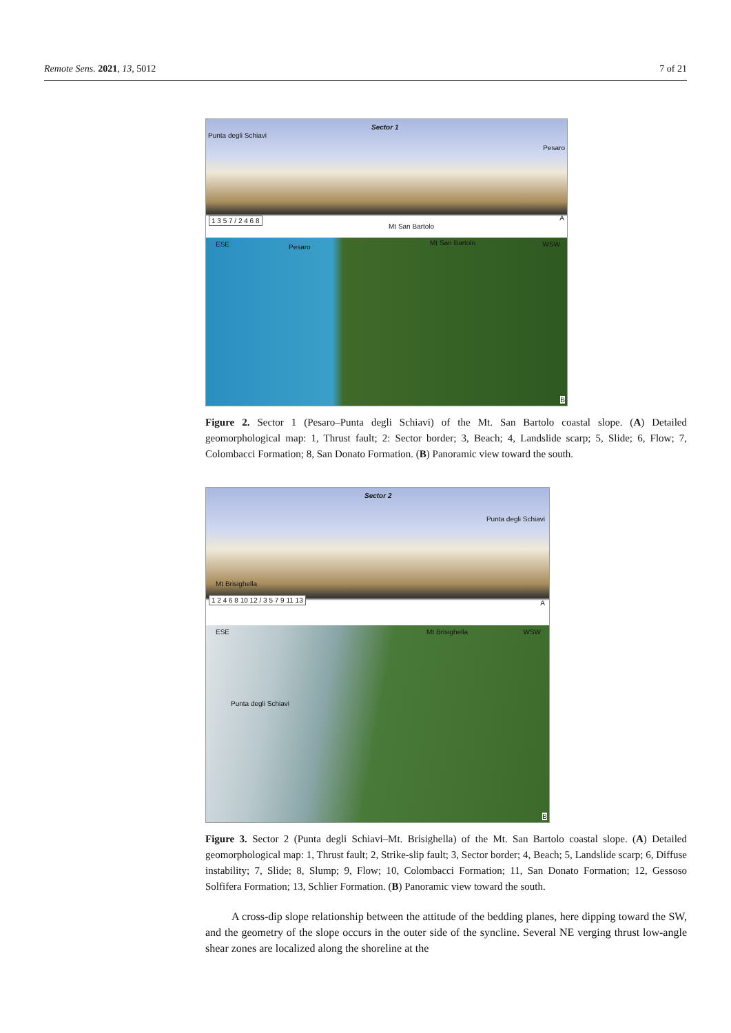Remote Sens. 2021, 13, 5012 7 of 21
Sector 1
Punta degli Schiavi
Pesaro
Mt San Bartolo
A 1 3 5 7 / 2 4 6 8
ESE Pesaro
Mt San Bartolo WSW
B
Figure 2. Sector 1 (Pesaro–Punta degli Schiavi) of the Mt. San Bartolo coastal slope. (A) Detailed geomorphological map: 1, Thrust fault; 2: Sector border; 3, Beach; 4, Landslide scarp; 5, Slide; 6, Flow; 7, Colombacci Formation; 8, San Donato Formation. (B) Panoramic view toward the south.
Sector 2
Punta degli Schiavi
Mt Brisighella
A
1 2 4 6 8 10 12 / 3 5 7 9 11 13
ESE Mt Brisighella WSW
Punta degli Schiavi
B
Figure 3. Sector 2 (Punta degli Schiavi–Mt. Brisighella) of the Mt. San Bartolo coastal slope. (A) Detailed geomorphological map: 1, Thrust fault; 2, Strike-slip fault; 3, Sector border; 4, Beach; 5, Landslide scarp; 6, Diffuse instability; 7, Slide; 8, Slump; 9, Flow; 10, Colombacci Formation; 11, San Donato Formation; 12, Gessoso Solfifera Formation; 13, Schlier Formation. (B) Panoramic view toward the south.
A cross-dip slope relationship between the attitude of the bedding planes, here dipping toward the SW, and the geometry of the slope occurs in the outer side of the syncline. Several NE verging thrust low-angle shear zones are localized along the shoreline at the